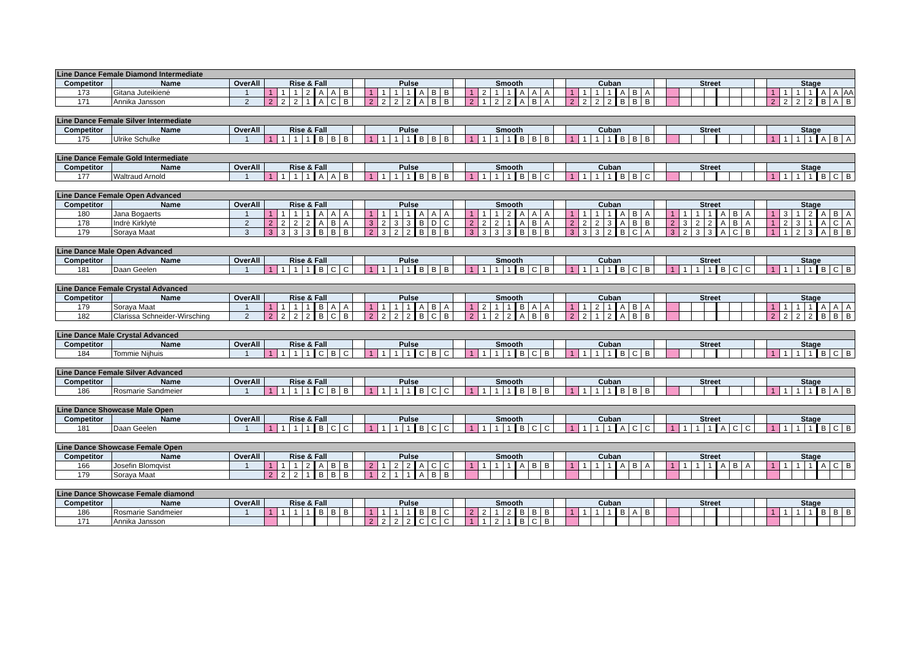| Line Dance Female Diamond Intermediate | | | | | | | | | | | | | | | | | | | | | | | | | | | | | | | | | | | | | | | | | | | | | | | | | |
| Competitor | Name | OverAll | Rise & Fall | | | | | | | | Pulse | | | | | | | | Smooth | | | | | | | | Cuban | | | | | | | | Street | | | | | | | | Stage | | | | | | |
| 173 | Gitana Juteikienė | 1 | 1 | 1 | 1 | 2 | A | A | B | | 1 | 1 | 1 | 1 | A | B | B | | 1 | 2 | 1 | 1 | A | A | A | | 1 | 1 | 1 | 1 | A | B | A | | | | | | | | | | 1 | 1 | 1 | 1 | A | A | AA |
| 171 | Annika Jansson | 2 | 2 | 2 | 2 | 1 | A | C | B | | 2 | 2 | 2 | 2 | A | B | B | | 2 | 1 | 2 | 2 | A | B | A | | 2 | 2 | 2 | 2 | B | B | B | | | | | | | | | | 2 | 2 | 2 | 2 | B | A | B |
| Line Dance Female Silver Intermediate | | | | | | | | | | | | | | | | | | | | | | | | | | | | | | | | | | | | | | | | | | | | | | | | | |
| Competitor | Name | OverAll | Rise & Fall | | | | | | | | Pulse | | | | | | | | Smooth | | | | | | | | Cuban | | | | | | | | Street | | | | | | | | Stage | | | | | | |
| 175 | Ulrike Schulke | 1 | 1 | 1 | 1 | 1 | B | B | B | | 1 | 1 | 1 | 1 | B | B | B | | 1 | 1 | 1 | 1 | B | B | B | | 1 | 1 | 1 | 1 | B | B | B | | | | | | | | | | 1 | 1 | 1 | 1 | A | B | A |
| Line Dance Female Gold Intermediate | | | | | | | | | | | | | | | | | | | | | | | | | | | | | | | | | | | | | | | | | | | | | | | | | |
| Competitor | Name | OverAll | Rise & Fall | | | | | | | | Pulse | | | | | | | | Smooth | | | | | | | | Cuban | | | | | | | | Street | | | | | | | | Stage | | | | | | |
| 177 | Waltraud Arnold | 1 | 1 | 1 | 1 | 1 | A | A | B | | 1 | 1 | 1 | 1 | B | B | B | | 1 | 1 | 1 | 1 | B | B | C | | 1 | 1 | 1 | 1 | B | B | C | | | | | | | | | | 1 | 1 | 1 | 1 | B | C | B |
| Line Dance Female Open Advanced | | | | | | | | | | | | | | | | | | | | | | | | | | | | | | | | | | | | | | | | | | | | | | | | | |
| Competitor | Name | OverAll | Rise & Fall | | | | | | | | Pulse | | | | | | | | Smooth | | | | | | | | Cuban | | | | | | | | Street | | | | | | | | Stage | | | | | | |
| 180 | Jana Bogaerts | 1 | 1 | 1 | 1 | 1 | A | A | A | | 1 | 1 | 1 | 1 | A | A | A | | 1 | 1 | 1 | 2 | A | A | A | | 1 | 1 | 1 | 1 | A | B | A | | 1 | 1 | 1 | 1 | A | B | A | | 1 | 3 | 1 | 2 | A | B | A |
| 178 | Indrė Kirklytė | 2 | 2 | 2 | 2 | 2 | A | B | A | | 3 | 2 | 3 | 3 | B | D | C | | 2 | 2 | 2 | 1 | A | B | A | | 2 | 2 | 2 | 3 | A | B | B | | 2 | 3 | 2 | 2 | A | B | A | | 1 | 2 | 3 | 1 | A | C | A |
| 179 | Soraya Maat | 3 | 3 | 3 | 3 | 3 | B | B | B | | 2 | 3 | 2 | 2 | B | B | B | | 3 | 3 | 3 | 3 | B | B | B | | 3 | 3 | 3 | 2 | B | C | A | | 3 | 2 | 3 | 3 | A | C | B | | 1 | 1 | 2 | 3 | A | B | B |
| Line Dance Male Open Advanced | | | | | | | | | | | | | | | | | | | | | | | | | | | | | | | | | | | | | | | | | | | | | | | | | |
| Competitor | Name | OverAll | Rise & Fall | | | | | | | | Pulse | | | | | | | | Smooth | | | | | | | | Cuban | | | | | | | | Street | | | | | | | | Stage | | | | | | |
| 181 | Daan Geelen | 1 | 1 | 1 | 1 | 1 | B | C | C | | 1 | 1 | 1 | 1 | B | B | B | | 1 | 1 | 1 | 1 | B | C | B | | 1 | 1 | 1 | 1 | B | C | B | | 1 | 1 | 1 | 1 | B | C | C | | 1 | 1 | 1 | 1 | B | C | B |
| Line Dance Female Crystal Advanced | | | | | | | | | | | | | | | | | | | | | | | | | | | | | | | | | | | | | | | | | | | | | | | | | |
| Competitor | Name | OverAll | Rise & Fall | | | | | | | | Pulse | | | | | | | | Smooth | | | | | | | | Cuban | | | | | | | | Street | | | | | | | | Stage | | | | | | |
| 179 | Soraya Maat | 1 | 1 | 1 | 1 | 1 | B | A | A | | 1 | 1 | 1 | 1 | A | B | A | | 1 | 2 | 1 | 1 | B | A | A | | 1 | 1 | 2 | 1 | A | B | A | | | | | | | | | | 1 | 1 | 1 | 1 | A | A | A |
| 182 | Clarissa Schneider-Wirsching | 2 | 2 | 2 | 2 | 2 | B | C | B | | 2 | 2 | 2 | 2 | B | C | B | | 2 | 1 | 2 | 2 | A | B | B | | 2 | 2 | 1 | 2 | A | B | B | | | | | | | | | | 2 | 2 | 2 | 2 | B | B | B |
| Line Dance Male Crystal Advanced | | | | | | | | | | | | | | | | | | | | | | | | | | | | | | | | | | | | | | | | | | | | | | | | | |
| Competitor | Name | OverAll | Rise & Fall | | | | | | | | Pulse | | | | | | | | Smooth | | | | | | | | Cuban | | | | | | | | Street | | | | | | | | Stage | | | | | | |
| 184 | Tommie Nijhuis | 1 | 1 | 1 | 1 | 1 | C | B | C | | 1 | 1 | 1 | 1 | C | B | C | | 1 | 1 | 1 | 1 | B | C | B | | 1 | 1 | 1 | 1 | B | C | B | | | | | | | | | | 1 | 1 | 1 | 1 | B | C | B |
| Line Dance Female Silver Advanced | | | | | | | | | | | | | | | | | | | | | | | | | | | | | | | | | | | | | | | | | | | | | | | | | |
| Competitor | Name | OverAll | Rise & Fall | | | | | | | | Pulse | | | | | | | | Smooth | | | | | | | | Cuban | | | | | | | | Street | | | | | | | | Stage | | | | | | |
| 186 | Rosmarie Sandmeier | 1 | 1 | 1 | 1 | 1 | C | B | B | | 1 | 1 | 1 | 1 | B | C | C | | 1 | 1 | 1 | 1 | B | B | B | | 1 | 1 | 1 | 1 | B | B | B | | | | | | | | | | 1 | 1 | 1 | 1 | B | A | B |
| Line Dance Showcase Male Open | | | | | | | | | | | | | | | | | | | | | | | | | | | | | | | | | | | | | | | | | | | | | | | | | |
| Competitor | Name | OverAll | Rise & Fall | | | | | | | | Pulse | | | | | | | | Smooth | | | | | | | | Cuban | | | | | | | | Street | | | | | | | | Stage | | | | | | |
| 181 | Daan Geelen | 1 | 1 | 1 | 1 | 1 | B | C | C | | 1 | 1 | 1 | 1 | B | C | C | | 1 | 1 | 1 | 1 | B | C | C | | 1 | 1 | 1 | 1 | A | C | C | | 1 | 1 | 1 | 1 | A | C | C | | 1 | 1 | 1 | 1 | B | C | B |
| Line Dance Showcase Female Open | | | | | | | | | | | | | | | | | | | | | | | | | | | | | | | | | | | | | | | | | | | | | | | | | |
| Competitor | Name | OverAll | Rise & Fall | | | | | | | | Pulse | | | | | | | | Smooth | | | | | | | | Cuban | | | | | | | | Street | | | | | | | | Stage | | | | | | |
| 166 | Josefin Blomqvist | 1 | 1 | 1 | 1 | 2 | A | B | B | | 2 | 1 | 2 | 2 | A | C | C | | 1 | 1 | 1 | 1 | A | B | B | | 1 | 1 | 1 | 1 | A | B | A | | 1 | 1 | 1 | 1 | A | B | A | | 1 | 1 | 1 | 1 | A | C | B |
| 179 | Soraya Maat | | 2 | 2 | 2 | 1 | B | B | B | | 1 | 2 | 1 | 1 | A | B | B | | | | | | | | | | | | | | | | | | | | | | | | | | | | | | | | |
| Line Dance Showcase Female diamond | | | | | | | | | | | | | | | | | | | | | | | | | | | | | | | | | | | | | | | | | | | | | | | | | |
| Competitor | Name | OverAll | Rise & Fall | | | | | | | | Pulse | | | | | | | | Smooth | | | | | | | | Cuban | | | | | | | | Street | | | | | | | | Stage | | | | | | |
| 186 | Rosmarie Sandmeier | 1 | 1 | 1 | 1 | 1 | B | B | B | | 1 | 1 | 1 | 1 | B | B | C | | 2 | 2 | 1 | 2 | B | B | B | | 1 | 1 | 1 | 1 | B | A | B | | | | | | | | | | 1 | 1 | 1 | 1 | B | B | B |
| 171 | Annika Jansson | | | | | | | | | | 2 | 2 | 2 | 2 | C | C | C | | 1 | 1 | 2 | 1 | B | C | B | | | | | | | | | | | | | | | | | | | | | | | | |